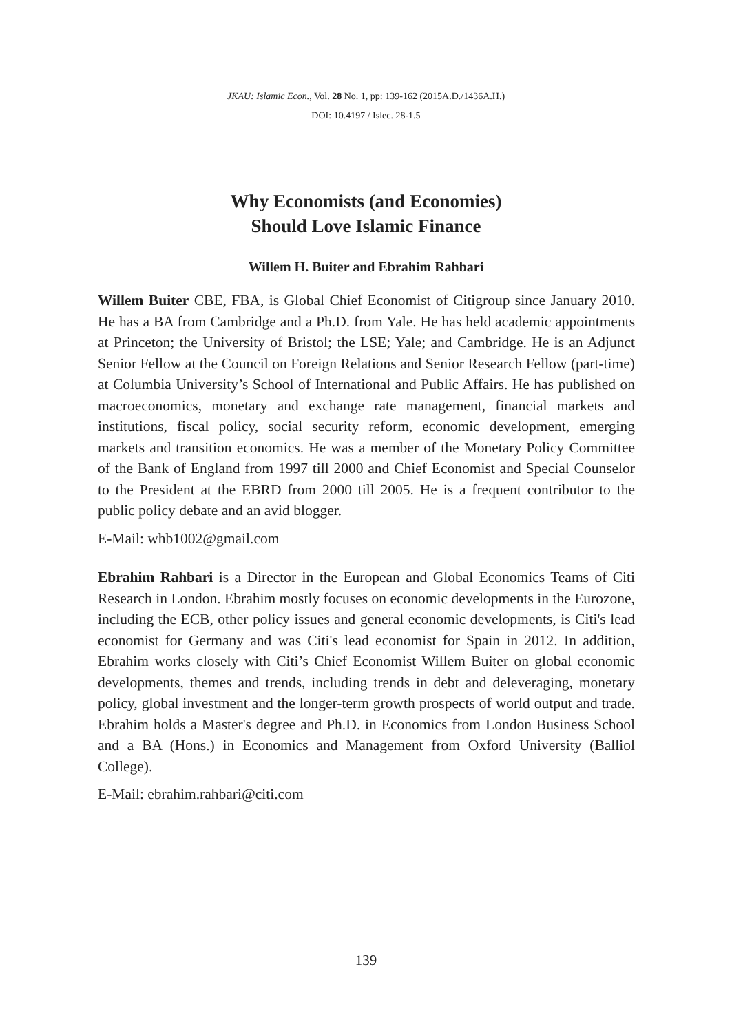JKAU: Islamic Econ., Vol. 28 No. 1, pp: 139-162 (2015A.D./1436A.H.)
DOI: 10.4197 / Islec. 28-1.5
Why Economists (and Economies)
Should Love Islamic Finance
Willem H. Buiter and Ebrahim Rahbari
Willem Buiter CBE, FBA, is Global Chief Economist of Citigroup since January 2010. He has a BA from Cambridge and a Ph.D. from Yale. He has held academic appointments at Princeton; the University of Bristol; the LSE; Yale; and Cambridge. He is an Adjunct Senior Fellow at the Council on Foreign Relations and Senior Research Fellow (part-time) at Columbia University’s School of International and Public Affairs. He has published on macroeconomics, monetary and exchange rate management, financial markets and institutions, fiscal policy, social security reform, economic development, emerging markets and transition economics. He was a member of the Monetary Policy Committee of the Bank of England from 1997 till 2000 and Chief Economist and Special Counselor to the President at the EBRD from 2000 till 2005. He is a frequent contributor to the public policy debate and an avid blogger.
E-Mail: whb1002@gmail.com
Ebrahim Rahbari is a Director in the European and Global Economics Teams of Citi Research in London. Ebrahim mostly focuses on economic developments in the Eurozone, including the ECB, other policy issues and general economic developments, is Citi's lead economist for Germany and was Citi's lead economist for Spain in 2012. In addition, Ebrahim works closely with Citi’s Chief Economist Willem Buiter on global economic developments, themes and trends, including trends in debt and deleveraging, monetary policy, global investment and the longer-term growth prospects of world output and trade. Ebrahim holds a Master's degree and Ph.D. in Economics from London Business School and a BA (Hons.) in Economics and Management from Oxford University (Balliol College).
E-Mail: ebrahim.rahbari@citi.com
139